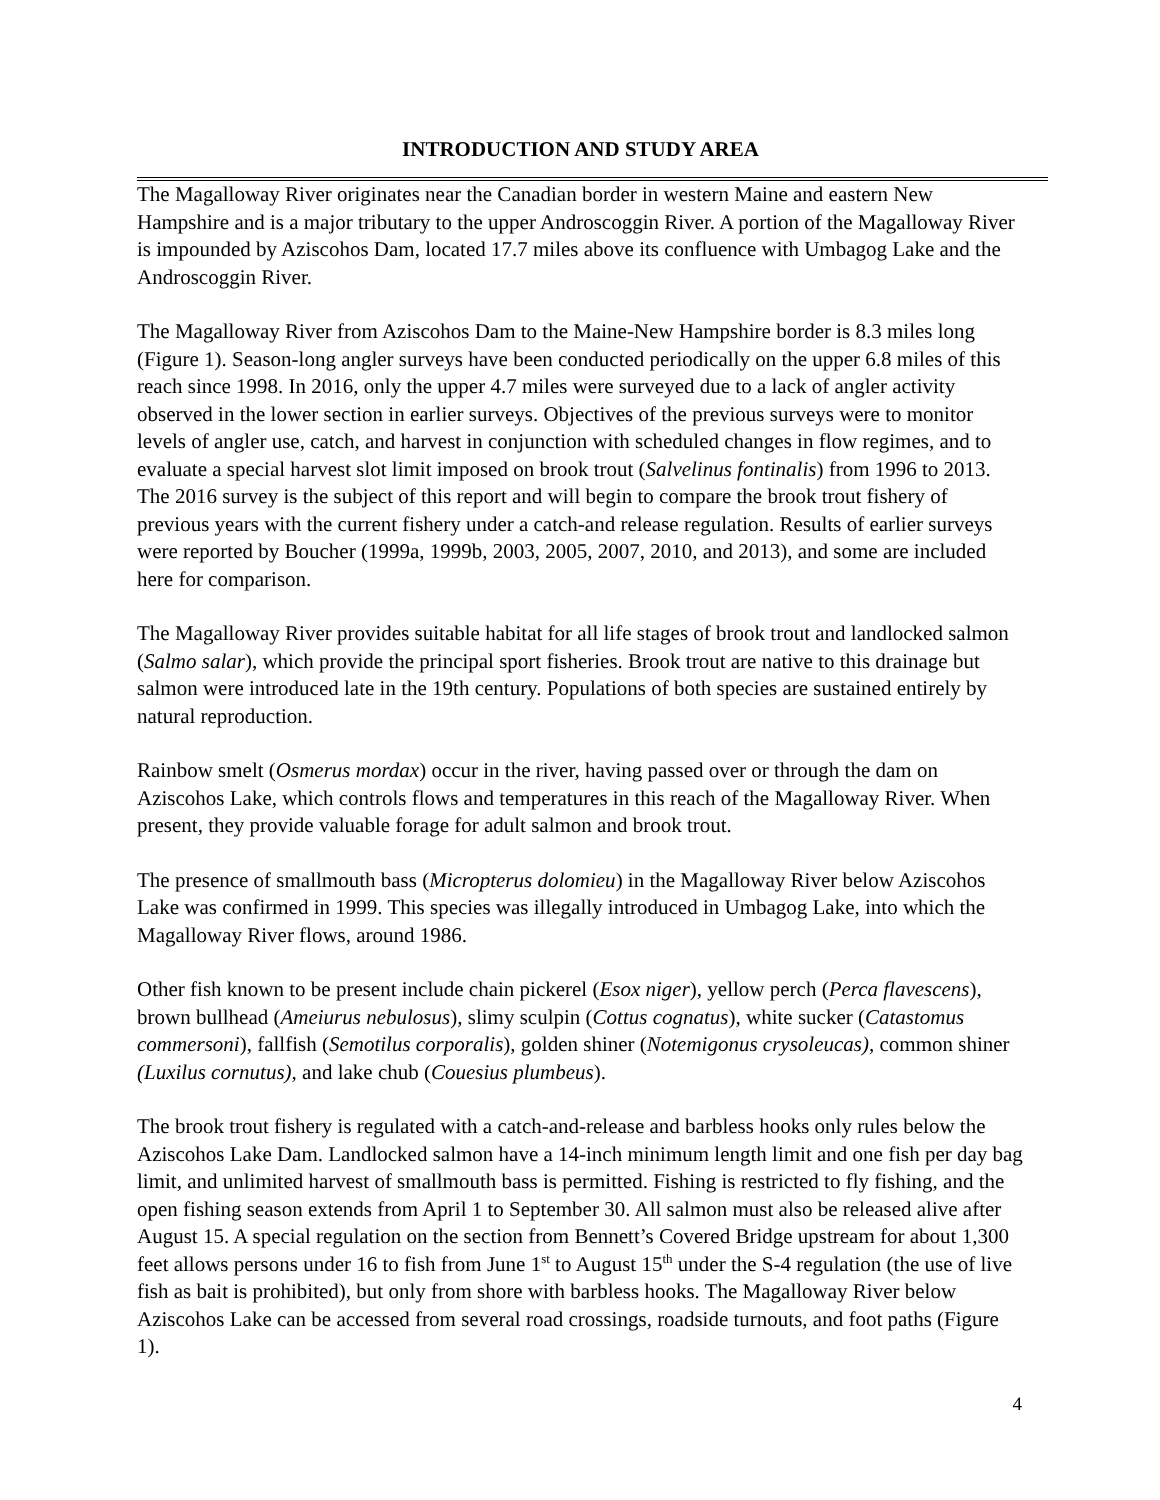INTRODUCTION AND STUDY AREA
The Magalloway River originates near the Canadian border in western Maine and eastern New Hampshire and is a major tributary to the upper Androscoggin River. A portion of the Magalloway River is impounded by Aziscohos Dam, located 17.7 miles above its confluence with Umbagog Lake and the Androscoggin River.
The Magalloway River from Aziscohos Dam to the Maine-New Hampshire border is 8.3 miles long (Figure 1). Season-long angler surveys have been conducted periodically on the upper 6.8 miles of this reach since 1998. In 2016, only the upper 4.7 miles were surveyed due to a lack of angler activity observed in the lower section in earlier surveys. Objectives of the previous surveys were to monitor levels of angler use, catch, and harvest in conjunction with scheduled changes in flow regimes, and to evaluate a special harvest slot limit imposed on brook trout (Salvelinus fontinalis) from 1996 to 2013. The 2016 survey is the subject of this report and will begin to compare the brook trout fishery of previous years with the current fishery under a catch-and release regulation. Results of earlier surveys were reported by Boucher (1999a, 1999b, 2003, 2005, 2007, 2010, and 2013), and some are included here for comparison.
The Magalloway River provides suitable habitat for all life stages of brook trout and landlocked salmon (Salmo salar), which provide the principal sport fisheries. Brook trout are native to this drainage but salmon were introduced late in the 19th century. Populations of both species are sustained entirely by natural reproduction.
Rainbow smelt (Osmerus mordax) occur in the river, having passed over or through the dam on Aziscohos Lake, which controls flows and temperatures in this reach of the Magalloway River. When present, they provide valuable forage for adult salmon and brook trout.
The presence of smallmouth bass (Micropterus dolomieu) in the Magalloway River below Aziscohos Lake was confirmed in 1999. This species was illegally introduced in Umbagog Lake, into which the Magalloway River flows, around 1986.
Other fish known to be present include chain pickerel (Esox niger), yellow perch (Perca flavescens), brown bullhead (Ameiurus nebulosus), slimy sculpin (Cottus cognatus), white sucker (Catastomus commersoni), fallfish (Semotilus corporalis), golden shiner (Notemigonus crysoleucas), common shiner (Luxilus cornutus), and lake chub (Couesius plumbeus).
The brook trout fishery is regulated with a catch-and-release and barbless hooks only rules below the Aziscohos Lake Dam. Landlocked salmon have a 14-inch minimum length limit and one fish per day bag limit, and unlimited harvest of smallmouth bass is permitted. Fishing is restricted to fly fishing, and the open fishing season extends from April 1 to September 30. All salmon must also be released alive after August 15. A special regulation on the section from Bennett’s Covered Bridge upstream for about 1,300 feet allows persons under 16 to fish from June 1<sup>st</sup> to August 15<sup>th</sup> under the S-4 regulation (the use of live fish as bait is prohibited), but only from shore with barbless hooks. The Magalloway River below Aziscohos Lake can be accessed from several road crossings, roadside turnouts, and foot paths (Figure 1).
4